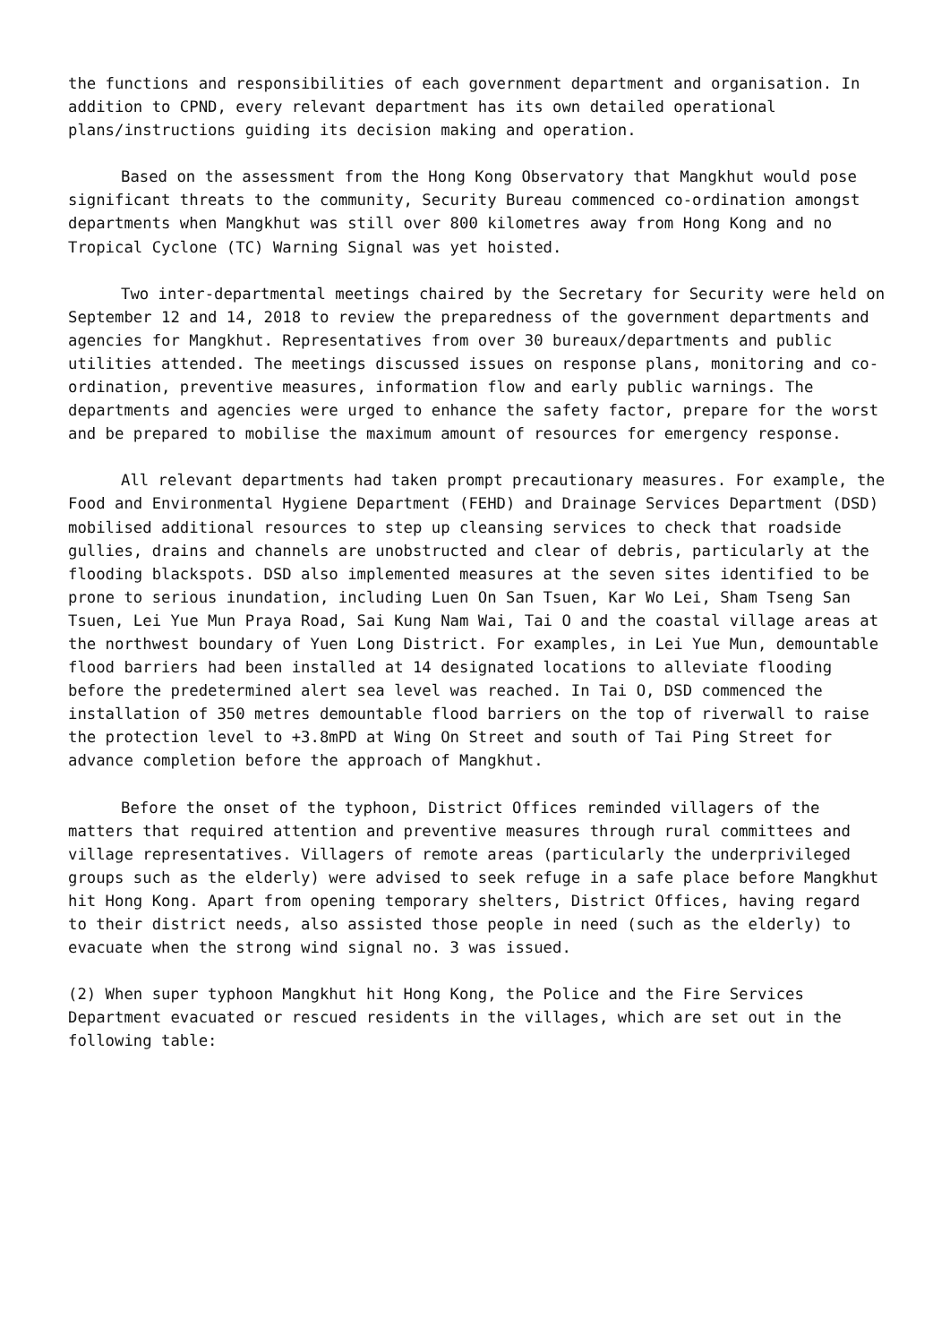the functions and responsibilities of each government department and organisation. In addition to CPND, every relevant department has its own detailed operational plans/instructions guiding its decision making and operation.
Based on the assessment from the Hong Kong Observatory that Mangkhut would pose significant threats to the community, Security Bureau commenced co-ordination amongst departments when Mangkhut was still over 800 kilometres away from Hong Kong and no Tropical Cyclone (TC) Warning Signal was yet hoisted.
Two inter-departmental meetings chaired by the Secretary for Security were held on September 12 and 14, 2018 to review the preparedness of the government departments and agencies for Mangkhut. Representatives from over 30 bureaux/departments and public utilities attended. The meetings discussed issues on response plans, monitoring and co-ordination, preventive measures, information flow and early public warnings. The departments and agencies were urged to enhance the safety factor, prepare for the worst and be prepared to mobilise the maximum amount of resources for emergency response.
All relevant departments had taken prompt precautionary measures. For example, the Food and Environmental Hygiene Department (FEHD) and Drainage Services Department (DSD) mobilised additional resources to step up cleansing services to check that roadside gullies, drains and channels are unobstructed and clear of debris, particularly at the flooding blackspots. DSD also implemented measures at the seven sites identified to be prone to serious inundation, including Luen On San Tsuen, Kar Wo Lei, Sham Tseng San Tsuen, Lei Yue Mun Praya Road, Sai Kung Nam Wai, Tai O and the coastal village areas at the northwest boundary of Yuen Long District. For examples, in Lei Yue Mun, demountable flood barriers had been installed at 14 designated locations to alleviate flooding before the predetermined alert sea level was reached. In Tai O, DSD commenced the installation of 350 metres demountable flood barriers on the top of riverwall to raise the protection level to +3.8mPD at Wing On Street and south of Tai Ping Street for advance completion before the approach of Mangkhut.
Before the onset of the typhoon, District Offices reminded villagers of the matters that required attention and preventive measures through rural committees and village representatives. Villagers of remote areas (particularly the underprivileged groups such as the elderly) were advised to seek refuge in a safe place before Mangkhut hit Hong Kong. Apart from opening temporary shelters, District Offices, having regard to their district needs, also assisted those people in need (such as the elderly) to evacuate when the strong wind signal no. 3 was issued.
(2) When super typhoon Mangkhut hit Hong Kong, the Police and the Fire Services Department evacuated or rescued residents in the villages, which are set out in the following table: